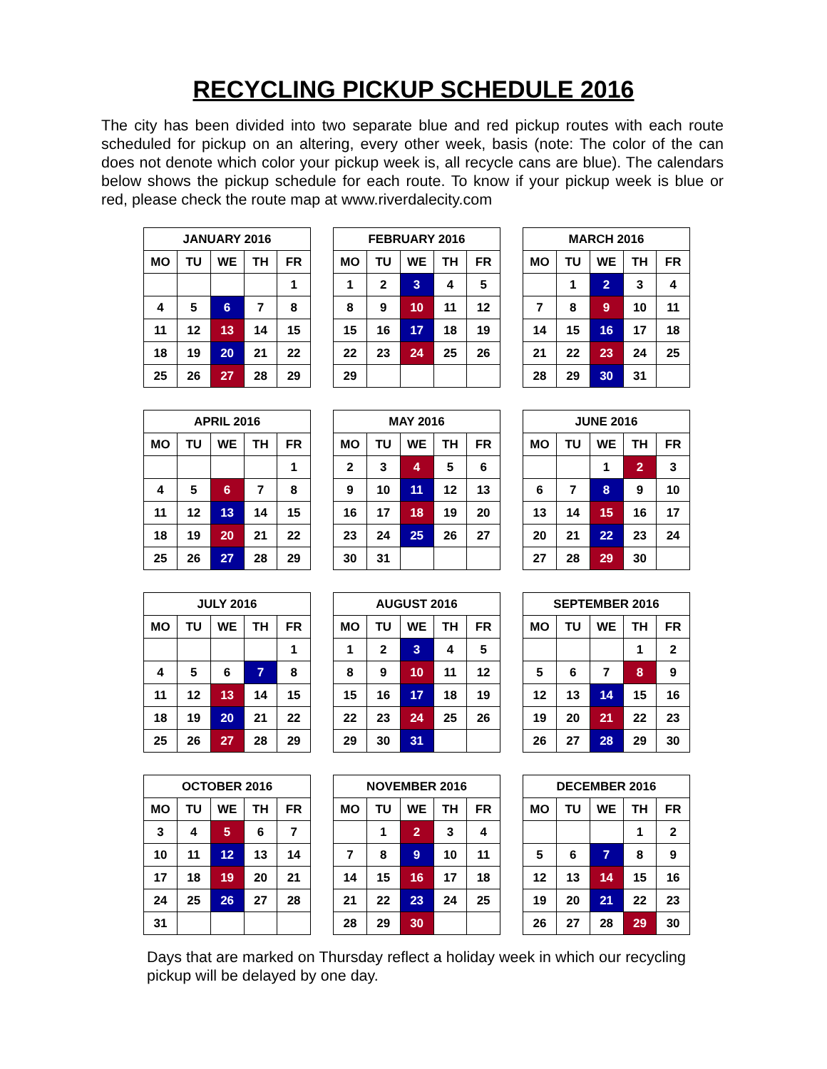RECYCLING PICKUP SCHEDULE 2016
The city has been divided into two separate blue and red pickup routes with each route scheduled for pickup on an altering, every other week, basis (note: The color of the can does not denote which color your pickup week is, all recycle cans are blue). The calendars below shows the pickup schedule for each route. To know if your pickup week is blue or red, please check the route map at www.riverdalecity.com
| JANUARY 2016 | | | | |
| --- | --- | --- | --- | --- |
| MO | TU | WE | TH | FR |
| | | | | 1 |
| 4 | 5 | 6 | 7 | 8 |
| 11 | 12 | 13 | 14 | 15 |
| 18 | 19 | 20 | 21 | 22 |
| 25 | 26 | 27 | 28 | 29 |
| FEBRUARY 2016 | | | | |
| --- | --- | --- | --- | --- |
| MO | TU | WE | TH | FR |
| 1 | 2 | 3 | 4 | 5 |
| 8 | 9 | 10 | 11 | 12 |
| 15 | 16 | 17 | 18 | 19 |
| 22 | 23 | 24 | 25 | 26 |
| 29 | | | | |
| MARCH 2016 | | | | |
| --- | --- | --- | --- | --- |
| MO | TU | WE | TH | FR |
| | 1 | 2 | 3 | 4 |
| 7 | 8 | 9 | 10 | 11 |
| 14 | 15 | 16 | 17 | 18 |
| 21 | 22 | 23 | 24 | 25 |
| 28 | 29 | 30 | 31 | |
| APRIL 2016 | | | | |
| --- | --- | --- | --- | --- |
| MO | TU | WE | TH | FR |
| | | | | 1 |
| 4 | 5 | 6 | 7 | 8 |
| 11 | 12 | 13 | 14 | 15 |
| 18 | 19 | 20 | 21 | 22 |
| 25 | 26 | 27 | 28 | 29 |
| MAY 2016 | | | | |
| --- | --- | --- | --- | --- |
| MO | TU | WE | TH | FR |
| 2 | 3 | 4 | 5 | 6 |
| 9 | 10 | 11 | 12 | 13 |
| 16 | 17 | 18 | 19 | 20 |
| 23 | 24 | 25 | 26 | 27 |
| 30 | 31 | | | |
| JUNE 2016 | | | | |
| --- | --- | --- | --- | --- |
| MO | TU | WE | TH | FR |
| | | 1 | 2 | 3 |
| 6 | 7 | 8 | 9 | 10 |
| 13 | 14 | 15 | 16 | 17 |
| 20 | 21 | 22 | 23 | 24 |
| 27 | 28 | 29 | 30 | |
| JULY 2016 | | | | |
| --- | --- | --- | --- | --- |
| MO | TU | WE | TH | FR |
| | | | | 1 |
| 4 | 5 | 6 | 7 | 8 |
| 11 | 12 | 13 | 14 | 15 |
| 18 | 19 | 20 | 21 | 22 |
| 25 | 26 | 27 | 28 | 29 |
| AUGUST 2016 | | | | |
| --- | --- | --- | --- | --- |
| MO | TU | WE | TH | FR |
| 1 | 2 | 3 | 4 | 5 |
| 8 | 9 | 10 | 11 | 12 |
| 15 | 16 | 17 | 18 | 19 |
| 22 | 23 | 24 | 25 | 26 |
| 29 | 30 | 31 | | |
| SEPTEMBER 2016 | | | | |
| --- | --- | --- | --- | --- |
| MO | TU | WE | TH | FR |
| | | | 1 | 2 |
| 5 | 6 | 7 | 8 | 9 |
| 12 | 13 | 14 | 15 | 16 |
| 19 | 20 | 21 | 22 | 23 |
| 26 | 27 | 28 | 29 | 30 |
| OCTOBER 2016 | | | | |
| --- | --- | --- | --- | --- |
| MO | TU | WE | TH | FR |
| 3 | 4 | 5 | 6 | 7 |
| 10 | 11 | 12 | 13 | 14 |
| 17 | 18 | 19 | 20 | 21 |
| 24 | 25 | 26 | 27 | 28 |
| 31 | | | | |
| NOVEMBER 2016 | | | | |
| --- | --- | --- | --- | --- |
| MO | TU | WE | TH | FR |
| | 1 | 2 | 3 | 4 |
| 7 | 8 | 9 | 10 | 11 |
| 14 | 15 | 16 | 17 | 18 |
| 21 | 22 | 23 | 24 | 25 |
| 28 | 29 | 30 | | |
| DECEMBER 2016 | | | | |
| --- | --- | --- | --- | --- |
| MO | TU | WE | TH | FR |
| | | | 1 | 2 |
| 5 | 6 | 7 | 8 | 9 |
| 12 | 13 | 14 | 15 | 16 |
| 19 | 20 | 21 | 22 | 23 |
| 26 | 27 | 28 | 29 | 30 |
Days that are marked on Thursday reflect a holiday week in which our recycling pickup will be delayed by one day.